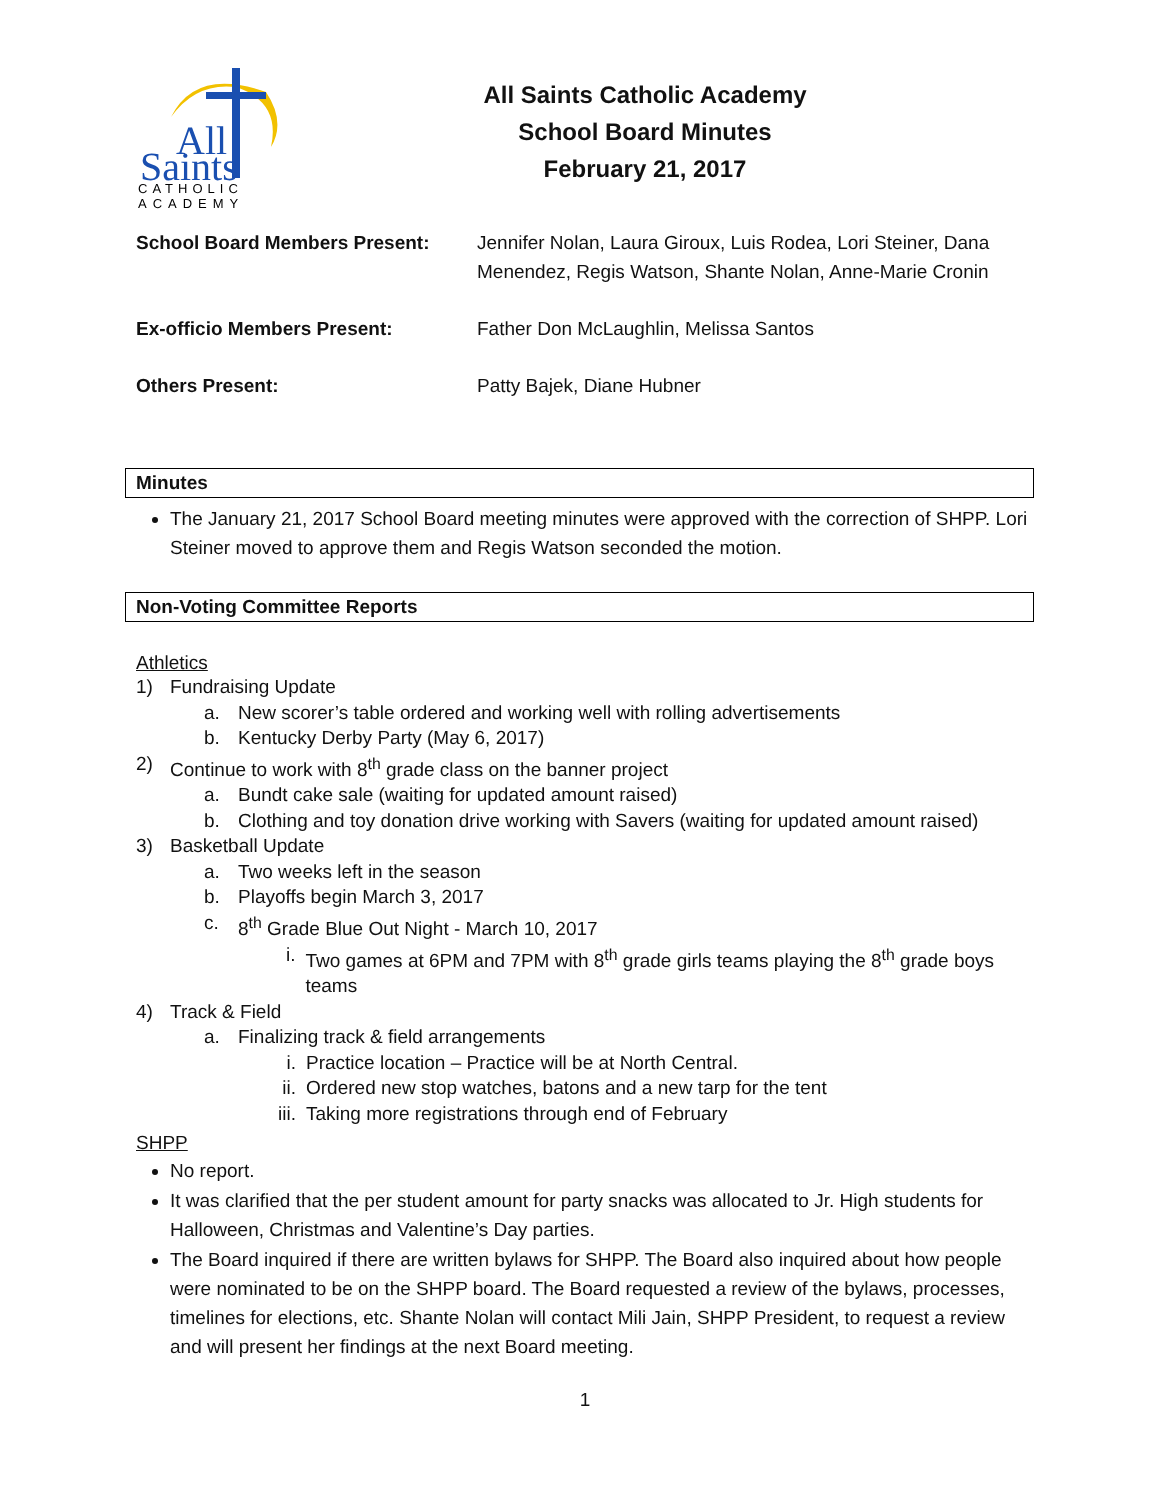All
Saints
CATHOLIC
ACADEMY
All Saints Catholic Academy
School Board Minutes
February 21, 2017
| School Board Members Present: | Jennifer Nolan, Laura Giroux, Luis Rodea, Lori Steiner, Dana Menendez, Regis Watson, Shante Nolan, Anne-Marie Cronin |
| Ex-officio Members Present: | Father Don McLaughlin, Melissa Santos |
| Others Present: | Patty Bajek, Diane Hubner |
Minutes
The January 21, 2017 School Board meeting minutes were approved with the correction of SHPP. Lori Steiner moved to approve them and Regis Watson seconded the motion.
Non-Voting Committee Reports
Athletics
1) Fundraising Update
a. New scorer’s table ordered and working well with rolling advertisements
b. Kentucky Derby Party (May 6, 2017)
2) Continue to work with 8<sup>th</sup> grade class on the banner project
a. Bundt cake sale (waiting for updated amount raised)
b. Clothing and toy donation drive working with Savers (waiting for updated amount raised)
3) Basketball Update
a. Two weeks left in the season
b. Playoffs begin March 3, 2017
c. 8<sup>th</sup> Grade Blue Out Night - March 10, 2017
i. Two games at 6PM and 7PM with 8<sup>th</sup> grade girls teams playing the 8<sup>th</sup> grade boys teams
4) Track & Field
a. Finalizing track & field arrangements
i. Practice location – Practice will be at North Central.
ii. Ordered new stop watches, batons and a new tarp for the tent
iii. Taking more registrations through end of February
SHPP
No report.
It was clarified that the per student amount for party snacks was allocated to Jr. High students for Halloween, Christmas and Valentine’s Day parties.
The Board inquired if there are written bylaws for SHPP. The Board also inquired about how people were nominated to be on the SHPP board. The Board requested a review of the bylaws, processes, timelines for elections, etc. Shante Nolan will contact Mili Jain, SHPP President, to request a review and will present her findings at the next Board meeting.
1